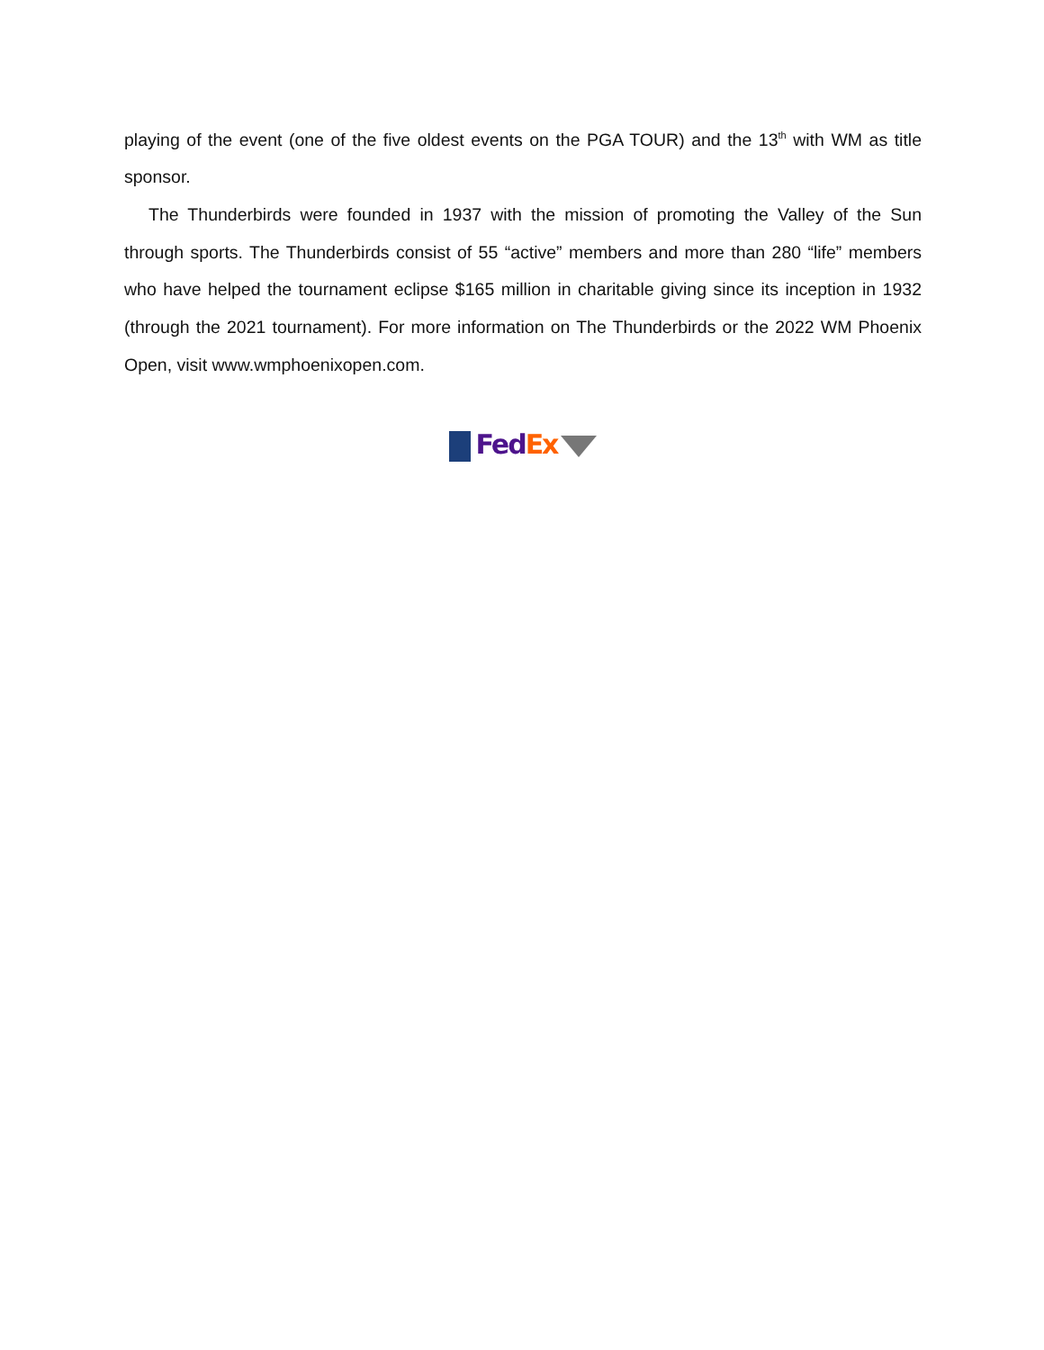playing of the event (one of the five oldest events on the PGA TOUR) and the 13<sup>th</sup> with WM as title sponsor.
The Thunderbirds were founded in 1937 with the mission of promoting the Valley of the Sun through sports. The Thunderbirds consist of 55 “active” members and more than 280 “life” members who have helped the tournament eclipse $165 million in charitable giving since its inception in 1932 (through the 2021 tournament). For more information on The Thunderbirds or the 2022 WM Phoenix Open, visit www.wmphoenixopen.com.
Fed Ex